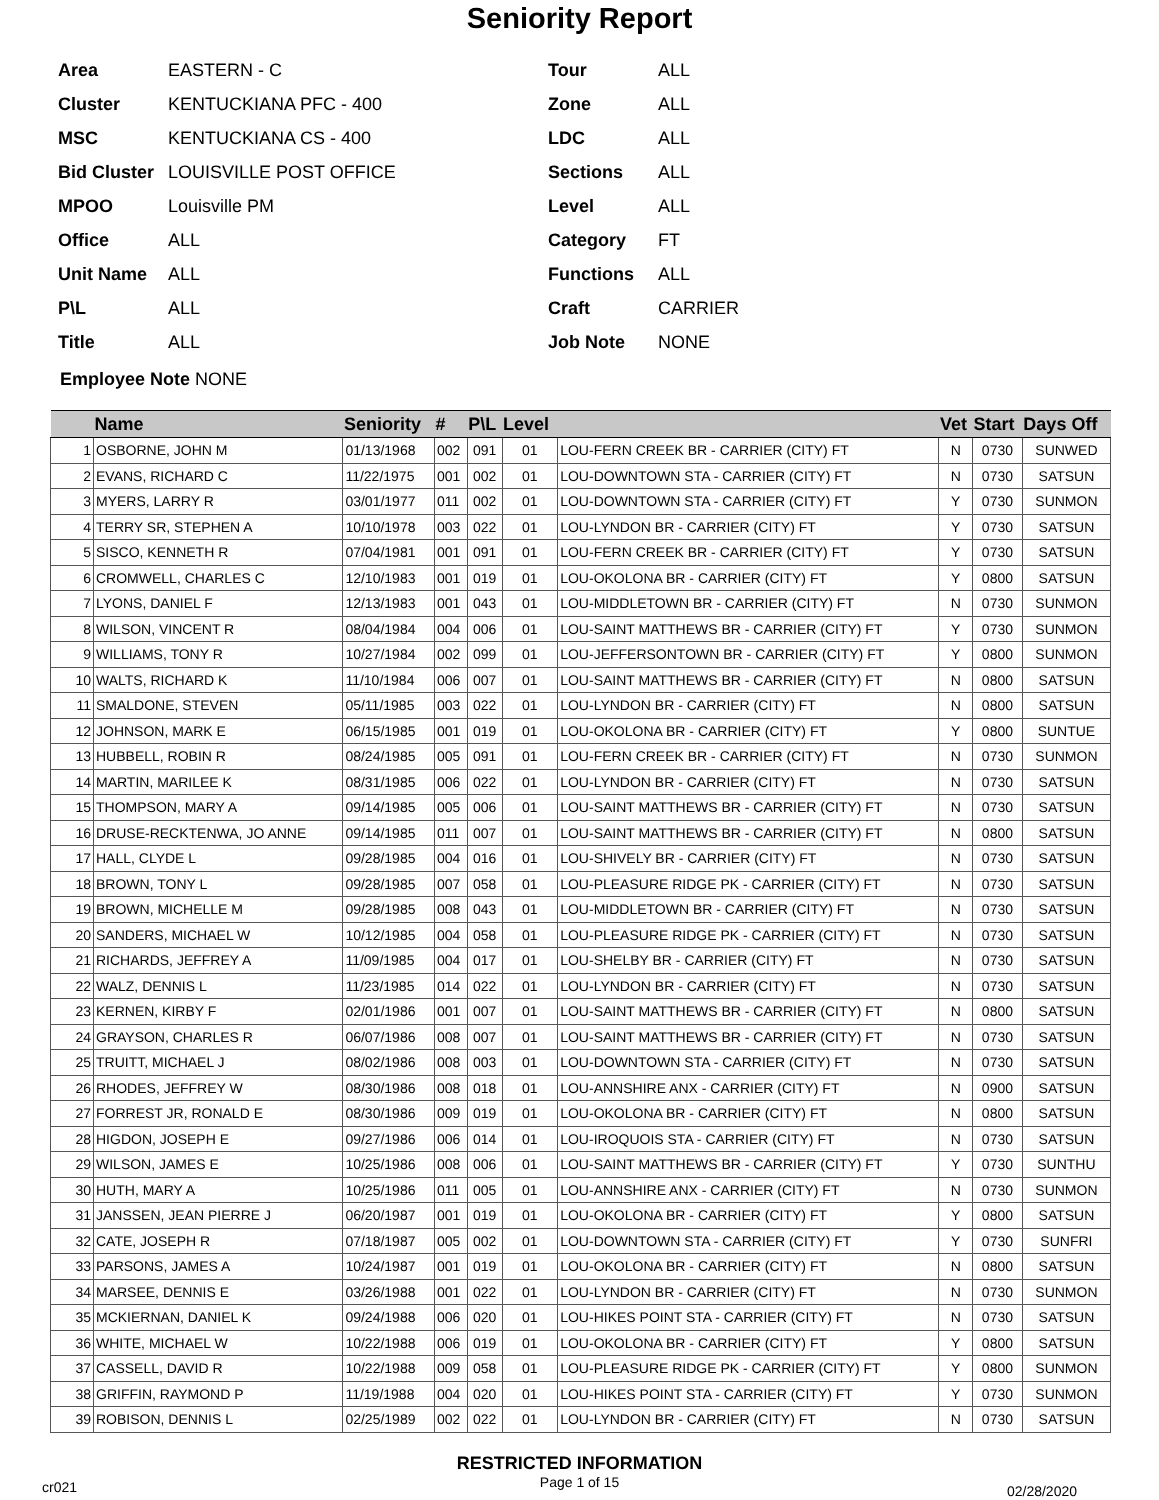Seniority Report
Area EASTERN - C
Cluster KENTUCKIANA PFC - 400
MSC KENTUCKIANA CS - 400
Bid Cluster LOUISVILLE POST OFFICE
MPOO Louisville PM
Office ALL
Unit Name ALL
P\L ALL
Title ALL
Tour ALL
Zone ALL
LDC ALL
Sections ALL
Level ALL
Category FT
Functions ALL
Craft CARRIER
Job Note NONE
Employee Note NONE
| | Name | Seniority | # | P\L | Level | | Vet | Start | Days Off |
| --- | --- | --- | --- | --- | --- | --- | --- | --- | --- |
| 1 | OSBORNE, JOHN M | 01/13/1968 | 002 | 091 | 01 | LOU-FERN CREEK BR - CARRIER (CITY) FT | N | 0730 | SUNWED |
| 2 | EVANS, RICHARD C | 11/22/1975 | 001 | 002 | 01 | LOU-DOWNTOWN STA - CARRIER (CITY) FT | N | 0730 | SATSUN |
| 3 | MYERS, LARRY R | 03/01/1977 | 011 | 002 | 01 | LOU-DOWNTOWN STA - CARRIER (CITY) FT | Y | 0730 | SUNMON |
| 4 | TERRY SR, STEPHEN A | 10/10/1978 | 003 | 022 | 01 | LOU-LYNDON BR - CARRIER (CITY) FT | Y | 0730 | SATSUN |
| 5 | SISCO, KENNETH R | 07/04/1981 | 001 | 091 | 01 | LOU-FERN CREEK BR - CARRIER (CITY) FT | Y | 0730 | SATSUN |
| 6 | CROMWELL, CHARLES C | 12/10/1983 | 001 | 019 | 01 | LOU-OKOLONA BR - CARRIER (CITY) FT | Y | 0800 | SATSUN |
| 7 | LYONS, DANIEL F | 12/13/1983 | 001 | 043 | 01 | LOU-MIDDLETOWN BR - CARRIER (CITY) FT | N | 0730 | SUNMON |
| 8 | WILSON, VINCENT R | 08/04/1984 | 004 | 006 | 01 | LOU-SAINT MATTHEWS BR - CARRIER (CITY) FT | Y | 0730 | SUNMON |
| 9 | WILLIAMS, TONY R | 10/27/1984 | 002 | 099 | 01 | LOU-JEFFERSONTOWN BR - CARRIER (CITY) FT | Y | 0800 | SUNMON |
| 10 | WALTS, RICHARD K | 11/10/1984 | 006 | 007 | 01 | LOU-SAINT MATTHEWS BR - CARRIER (CITY) FT | N | 0800 | SATSUN |
| 11 | SMALDONE, STEVEN | 05/11/1985 | 003 | 022 | 01 | LOU-LYNDON BR - CARRIER (CITY) FT | N | 0800 | SATSUN |
| 12 | JOHNSON, MARK E | 06/15/1985 | 001 | 019 | 01 | LOU-OKOLONA BR - CARRIER (CITY) FT | Y | 0800 | SUNTUE |
| 13 | HUBBELL, ROBIN R | 08/24/1985 | 005 | 091 | 01 | LOU-FERN CREEK BR - CARRIER (CITY) FT | N | 0730 | SUNMON |
| 14 | MARTIN, MARILEE K | 08/31/1985 | 006 | 022 | 01 | LOU-LYNDON BR - CARRIER (CITY) FT | N | 0730 | SATSUN |
| 15 | THOMPSON, MARY A | 09/14/1985 | 005 | 006 | 01 | LOU-SAINT MATTHEWS BR - CARRIER (CITY) FT | N | 0730 | SATSUN |
| 16 | DRUSE-RECKTENWA, JO ANNE | 09/14/1985 | 011 | 007 | 01 | LOU-SAINT MATTHEWS BR - CARRIER (CITY) FT | N | 0800 | SATSUN |
| 17 | HALL, CLYDE L | 09/28/1985 | 004 | 016 | 01 | LOU-SHIVELY BR - CARRIER (CITY) FT | N | 0730 | SATSUN |
| 18 | BROWN, TONY L | 09/28/1985 | 007 | 058 | 01 | LOU-PLEASURE RIDGE PK - CARRIER (CITY) FT | N | 0730 | SATSUN |
| 19 | BROWN, MICHELLE M | 09/28/1985 | 008 | 043 | 01 | LOU-MIDDLETOWN BR - CARRIER (CITY) FT | N | 0730 | SATSUN |
| 20 | SANDERS, MICHAEL W | 10/12/1985 | 004 | 058 | 01 | LOU-PLEASURE RIDGE PK - CARRIER (CITY) FT | N | 0730 | SATSUN |
| 21 | RICHARDS, JEFFREY A | 11/09/1985 | 004 | 017 | 01 | LOU-SHELBY BR - CARRIER (CITY) FT | N | 0730 | SATSUN |
| 22 | WALZ, DENNIS L | 11/23/1985 | 014 | 022 | 01 | LOU-LYNDON BR - CARRIER (CITY) FT | N | 0730 | SATSUN |
| 23 | KERNEN, KIRBY F | 02/01/1986 | 001 | 007 | 01 | LOU-SAINT MATTHEWS BR - CARRIER (CITY) FT | N | 0800 | SATSUN |
| 24 | GRAYSON, CHARLES R | 06/07/1986 | 008 | 007 | 01 | LOU-SAINT MATTHEWS BR - CARRIER (CITY) FT | N | 0730 | SATSUN |
| 25 | TRUITT, MICHAEL J | 08/02/1986 | 008 | 003 | 01 | LOU-DOWNTOWN STA - CARRIER (CITY) FT | N | 0730 | SATSUN |
| 26 | RHODES, JEFFREY W | 08/30/1986 | 008 | 018 | 01 | LOU-ANNSHIRE ANX - CARRIER (CITY) FT | N | 0900 | SATSUN |
| 27 | FORREST JR, RONALD E | 08/30/1986 | 009 | 019 | 01 | LOU-OKOLONA BR - CARRIER (CITY) FT | N | 0800 | SATSUN |
| 28 | HIGDON, JOSEPH E | 09/27/1986 | 006 | 014 | 01 | LOU-IROQUOIS STA - CARRIER (CITY) FT | N | 0730 | SATSUN |
| 29 | WILSON, JAMES E | 10/25/1986 | 008 | 006 | 01 | LOU-SAINT MATTHEWS BR - CARRIER (CITY) FT | Y | 0730 | SUNTHU |
| 30 | HUTH, MARY A | 10/25/1986 | 011 | 005 | 01 | LOU-ANNSHIRE ANX - CARRIER (CITY) FT | N | 0730 | SUNMON |
| 31 | JANSSEN, JEAN PIERRE J | 06/20/1987 | 001 | 019 | 01 | LOU-OKOLONA BR - CARRIER (CITY) FT | Y | 0800 | SATSUN |
| 32 | CATE, JOSEPH R | 07/18/1987 | 005 | 002 | 01 | LOU-DOWNTOWN STA - CARRIER (CITY) FT | Y | 0730 | SUNFRI |
| 33 | PARSONS, JAMES A | 10/24/1987 | 001 | 019 | 01 | LOU-OKOLONA BR - CARRIER (CITY) FT | N | 0800 | SATSUN |
| 34 | MARSEE, DENNIS E | 03/26/1988 | 001 | 022 | 01 | LOU-LYNDON BR - CARRIER (CITY) FT | N | 0730 | SUNMON |
| 35 | MCKIERNAN, DANIEL K | 09/24/1988 | 006 | 020 | 01 | LOU-HIKES POINT STA - CARRIER (CITY) FT | N | 0730 | SATSUN |
| 36 | WHITE, MICHAEL W | 10/22/1988 | 006 | 019 | 01 | LOU-OKOLONA BR - CARRIER (CITY) FT | Y | 0800 | SATSUN |
| 37 | CASSELL, DAVID R | 10/22/1988 | 009 | 058 | 01 | LOU-PLEASURE RIDGE PK - CARRIER (CITY) FT | Y | 0800 | SUNMON |
| 38 | GRIFFIN, RAYMOND P | 11/19/1988 | 004 | 020 | 01 | LOU-HIKES POINT STA - CARRIER (CITY) FT | Y | 0730 | SUNMON |
| 39 | ROBISON, DENNIS L | 02/25/1989 | 002 | 022 | 01 | LOU-LYNDON BR - CARRIER (CITY) FT | N | 0730 | SATSUN |
RESTRICTED INFORMATION
cr021
Page 1 of 15
02/28/2020